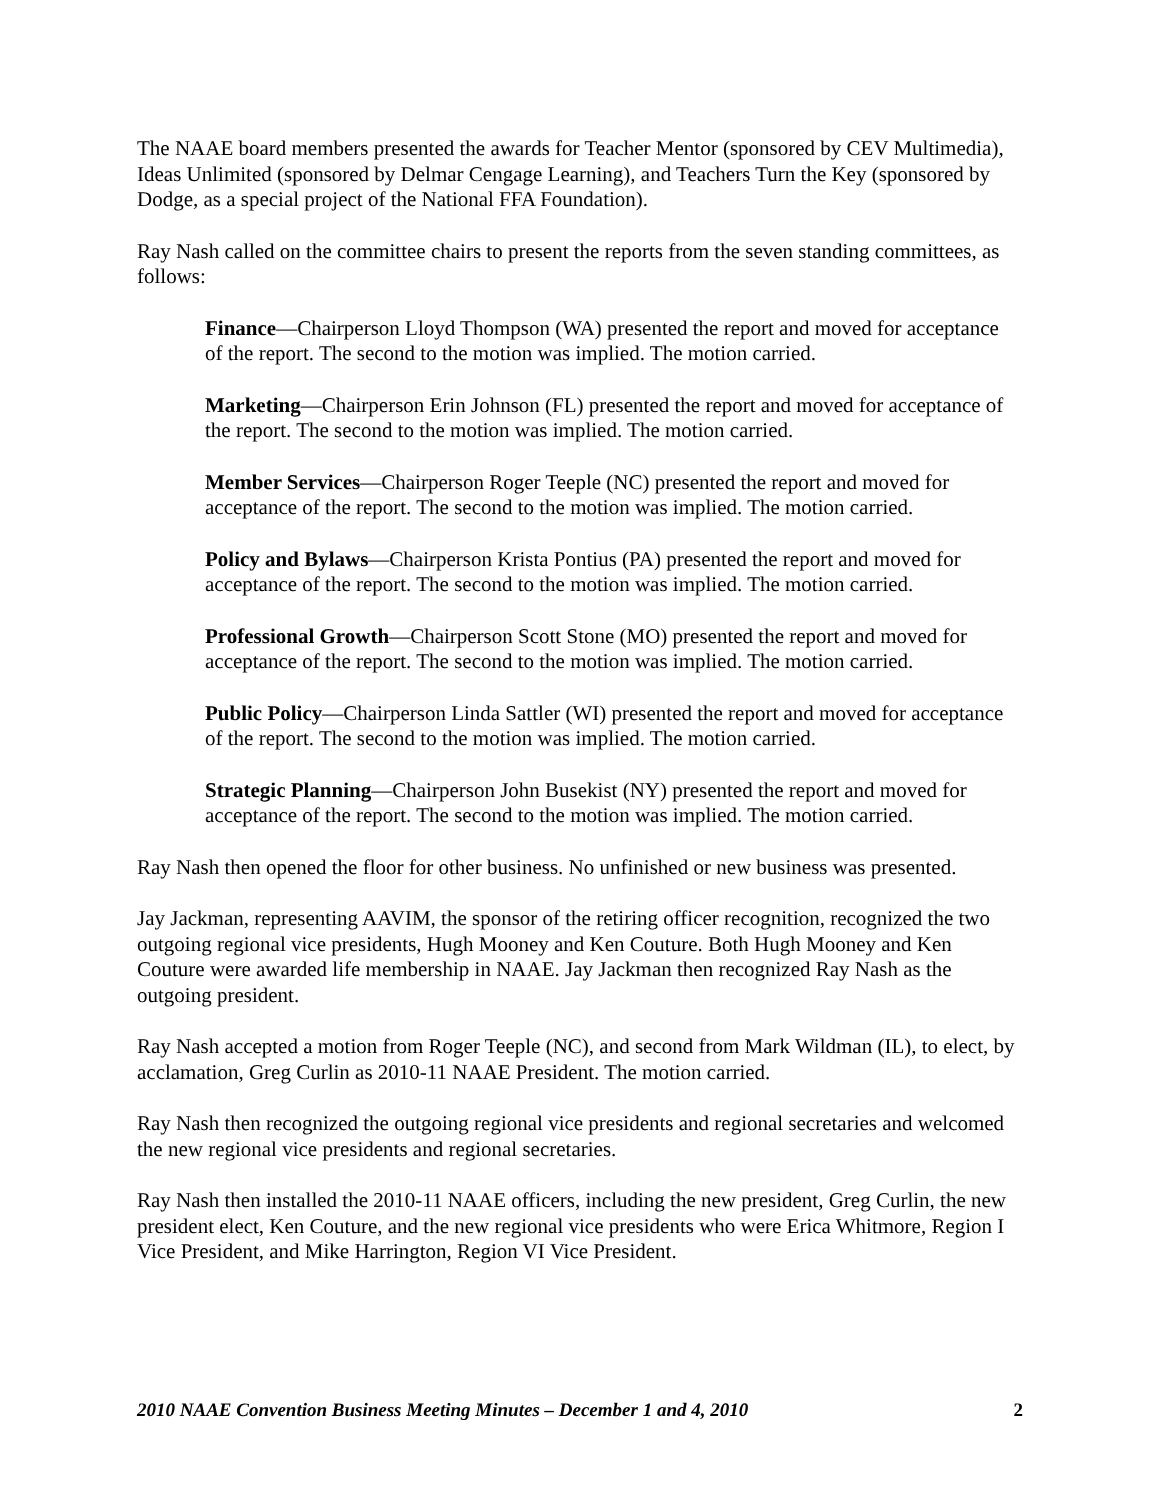The NAAE board members presented the awards for Teacher Mentor (sponsored by CEV Multimedia), Ideas Unlimited (sponsored by Delmar Cengage Learning), and Teachers Turn the Key (sponsored by Dodge, as a special project of the National FFA Foundation).
Ray Nash called on the committee chairs to present the reports from the seven standing committees, as follows:
Finance—Chairperson Lloyd Thompson (WA) presented the report and moved for acceptance of the report. The second to the motion was implied. The motion carried.
Marketing—Chairperson Erin Johnson (FL) presented the report and moved for acceptance of the report. The second to the motion was implied. The motion carried.
Member Services—Chairperson Roger Teeple (NC) presented the report and moved for acceptance of the report. The second to the motion was implied. The motion carried.
Policy and Bylaws—Chairperson Krista Pontius (PA) presented the report and moved for acceptance of the report. The second to the motion was implied. The motion carried.
Professional Growth—Chairperson Scott Stone (MO) presented the report and moved for acceptance of the report. The second to the motion was implied. The motion carried.
Public Policy—Chairperson Linda Sattler (WI) presented the report and moved for acceptance of the report. The second to the motion was implied. The motion carried.
Strategic Planning—Chairperson John Busekist (NY) presented the report and moved for acceptance of the report. The second to the motion was implied. The motion carried.
Ray Nash then opened the floor for other business. No unfinished or new business was presented.
Jay Jackman, representing AAVIM, the sponsor of the retiring officer recognition, recognized the two outgoing regional vice presidents, Hugh Mooney and Ken Couture. Both Hugh Mooney and Ken Couture were awarded life membership in NAAE. Jay Jackman then recognized Ray Nash as the outgoing president.
Ray Nash accepted a motion from Roger Teeple (NC), and second from Mark Wildman (IL), to elect, by acclamation, Greg Curlin as 2010-11 NAAE President. The motion carried.
Ray Nash then recognized the outgoing regional vice presidents and regional secretaries and welcomed the new regional vice presidents and regional secretaries.
Ray Nash then installed the 2010-11 NAAE officers, including the new president, Greg Curlin, the new president elect, Ken Couture, and the new regional vice presidents who were Erica Whitmore, Region I Vice President, and Mike Harrington, Region VI Vice President.
2010 NAAE Convention Business Meeting Minutes – December 1 and 4, 2010 2